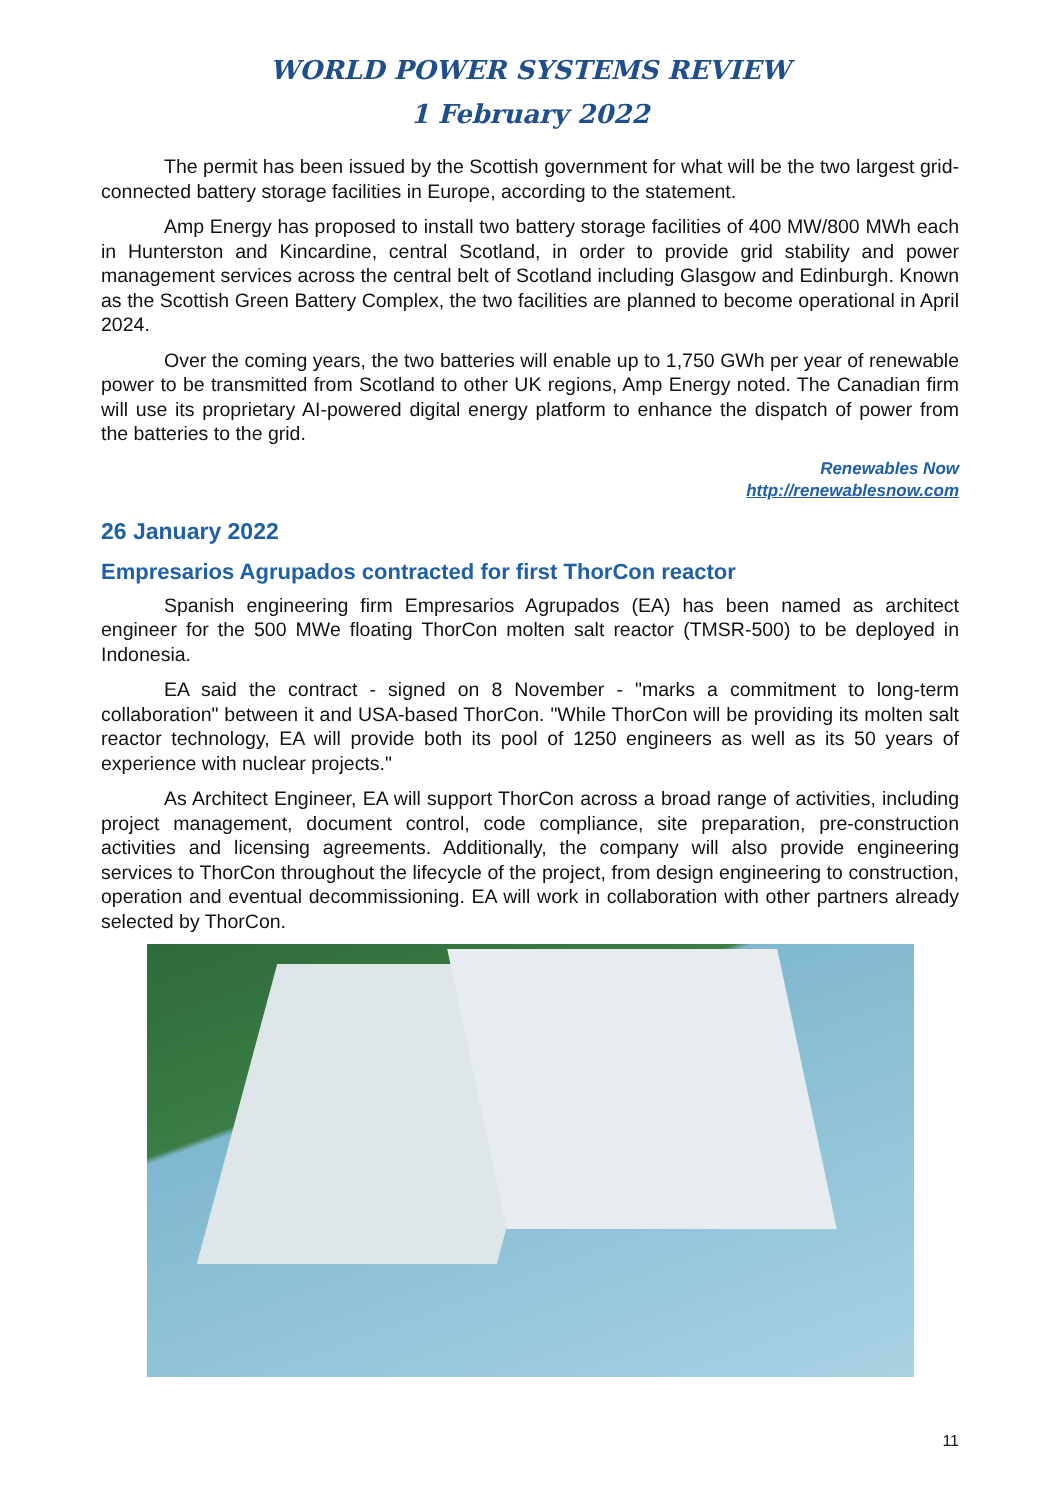WORLD POWER SYSTEMS REVIEW
1 February 2022
The permit has been issued by the Scottish government for what will be the two largest grid-connected battery storage facilities in Europe, according to the statement.
Amp Energy has proposed to install two battery storage facilities of 400 MW/800 MWh each in Hunterston and Kincardine, central Scotland, in order to provide grid stability and power management services across the central belt of Scotland including Glasgow and Edinburgh. Known as the Scottish Green Battery Complex, the two facilities are planned to become operational in April 2024.
Over the coming years, the two batteries will enable up to 1,750 GWh per year of renewable power to be transmitted from Scotland to other UK regions, Amp Energy noted. The Canadian firm will use its proprietary AI-powered digital energy platform to enhance the dispatch of power from the batteries to the grid.
Renewables Now
http://renewablesnow.com
26 January 2022
Empresarios Agrupados contracted for first ThorCon reactor
Spanish engineering firm Empresarios Agrupados (EA) has been named as architect engineer for the 500 MWe floating ThorCon molten salt reactor (TMSR-500) to be deployed in Indonesia.
EA said the contract - signed on 8 November - "marks a commitment to long-term collaboration" between it and USA-based ThorCon. "While ThorCon will be providing its molten salt reactor technology, EA will provide both its pool of 1250 engineers as well as its 50 years of experience with nuclear projects."
As Architect Engineer, EA will support ThorCon across a broad range of activities, including project management, document control, code compliance, site preparation, pre-construction activities and licensing agreements. Additionally, the company will also provide engineering services to ThorCon throughout the lifecycle of the project, from design engineering to construction, operation and eventual decommissioning. EA will work in collaboration with other partners already selected by ThorCon.
11